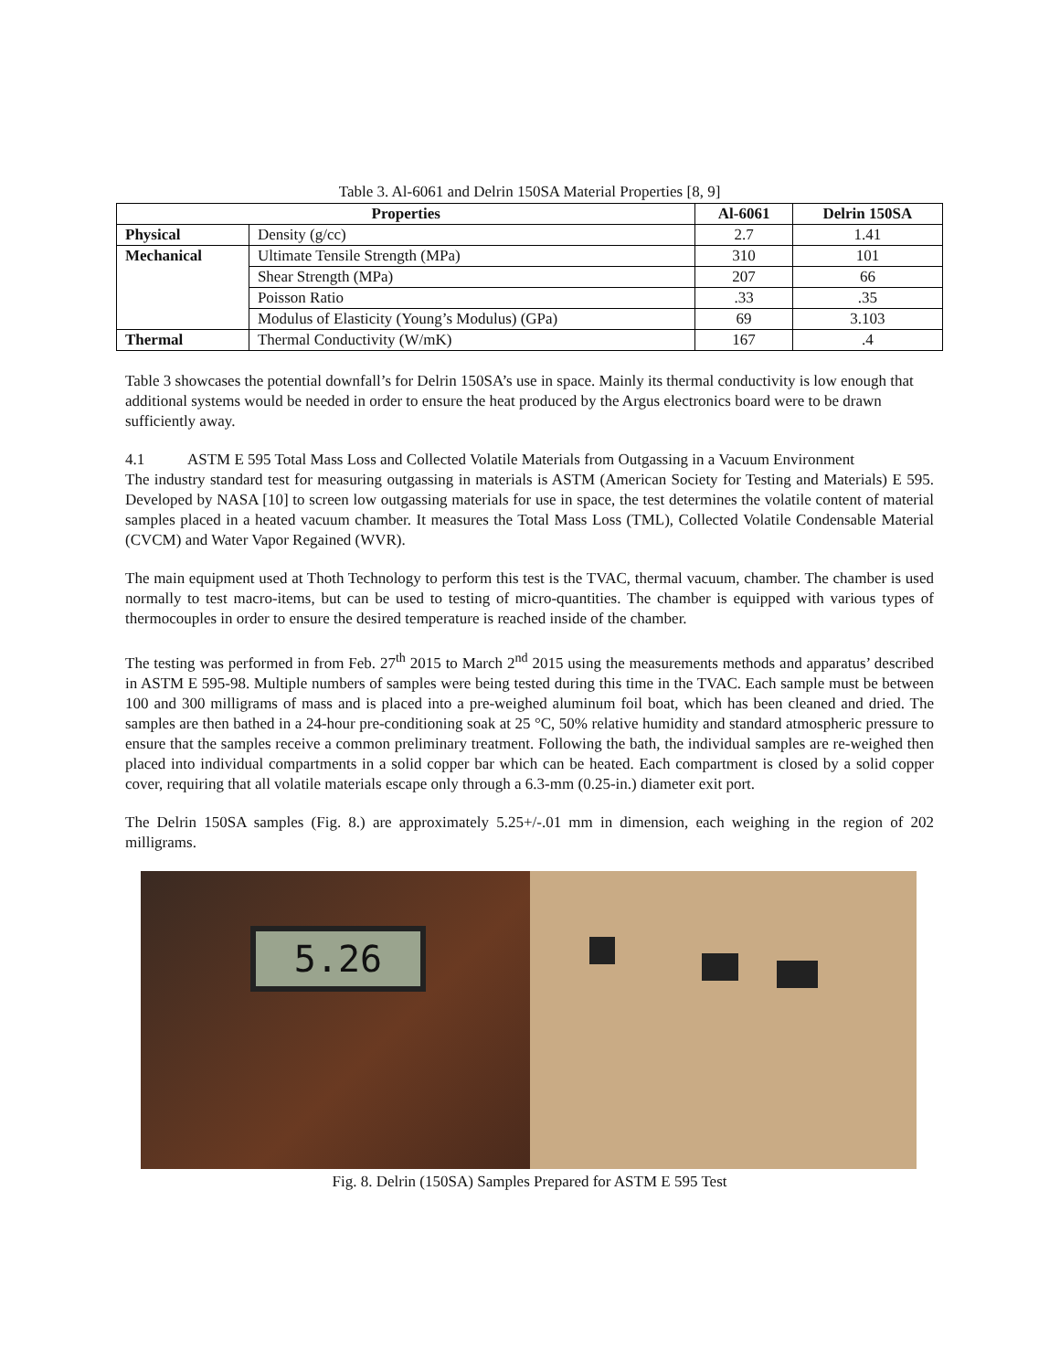Table 3. Al-6061 and Delrin 150SA Material Properties [8, 9]
| Properties | | Al-6061 | Delrin 150SA |
| --- | --- | --- | --- |
| Physical | Density (g/cc) | 2.7 | 1.41 |
| Mechanical | Ultimate Tensile Strength (MPa) | 310 | 101 |
| | Shear Strength (MPa) | 207 | 66 |
| | Poisson Ratio | .33 | .35 |
| | Modulus of Elasticity (Young’s Modulus) (GPa) | 69 | 3.103 |
| Thermal | Thermal Conductivity (W/mK) | 167 | .4 |
Table 3 showcases the potential downfall’s for Delrin 150SA’s use in space. Mainly its thermal conductivity is low enough that additional systems would be needed in order to ensure the heat produced by the Argus electronics board were to be drawn sufficiently away.
4.1 ASTM E 595 Total Mass Loss and Collected Volatile Materials from Outgassing in a Vacuum Environment
The industry standard test for measuring outgassing in materials is ASTM (American Society for Testing and Materials) E 595. Developed by NASA [10] to screen low outgassing materials for use in space, the test determines the volatile content of material samples placed in a heated vacuum chamber. It measures the Total Mass Loss (TML), Collected Volatile Condensable Material (CVCM) and Water Vapor Regained (WVR).
The main equipment used at Thoth Technology to perform this test is the TVAC, thermal vacuum, chamber. The chamber is used normally to test macro-items, but can be used to testing of micro-quantities. The chamber is equipped with various types of thermocouples in order to ensure the desired temperature is reached inside of the chamber.
The testing was performed in from Feb. 27<sup>th</sup> 2015 to March 2<sup>nd</sup> 2015 using the measurements methods and apparatus’ described in ASTM E 595-98. Multiple numbers of samples were being tested during this time in the TVAC. Each sample must be between 100 and 300 milligrams of mass and is placed into a pre-weighed aluminum foil boat, which has been cleaned and dried. The samples are then bathed in a 24-hour pre-conditioning soak at 25 °C, 50% relative humidity and standard atmospheric pressure to ensure that the samples receive a common preliminary treatment. Following the bath, the individual samples are re-weighed then placed into individual compartments in a solid copper bar which can be heated. Each compartment is closed by a solid copper cover, requiring that all volatile materials escape only through a 6.3-mm (0.25-in.) diameter exit port.
The Delrin 150SA samples (Fig. 8.) are approximately 5.25+/-.01 mm in dimension, each weighing in the region of 202 milligrams.
5.26
Fig. 8. Delrin (150SA) Samples Prepared for ASTM E 595 Test